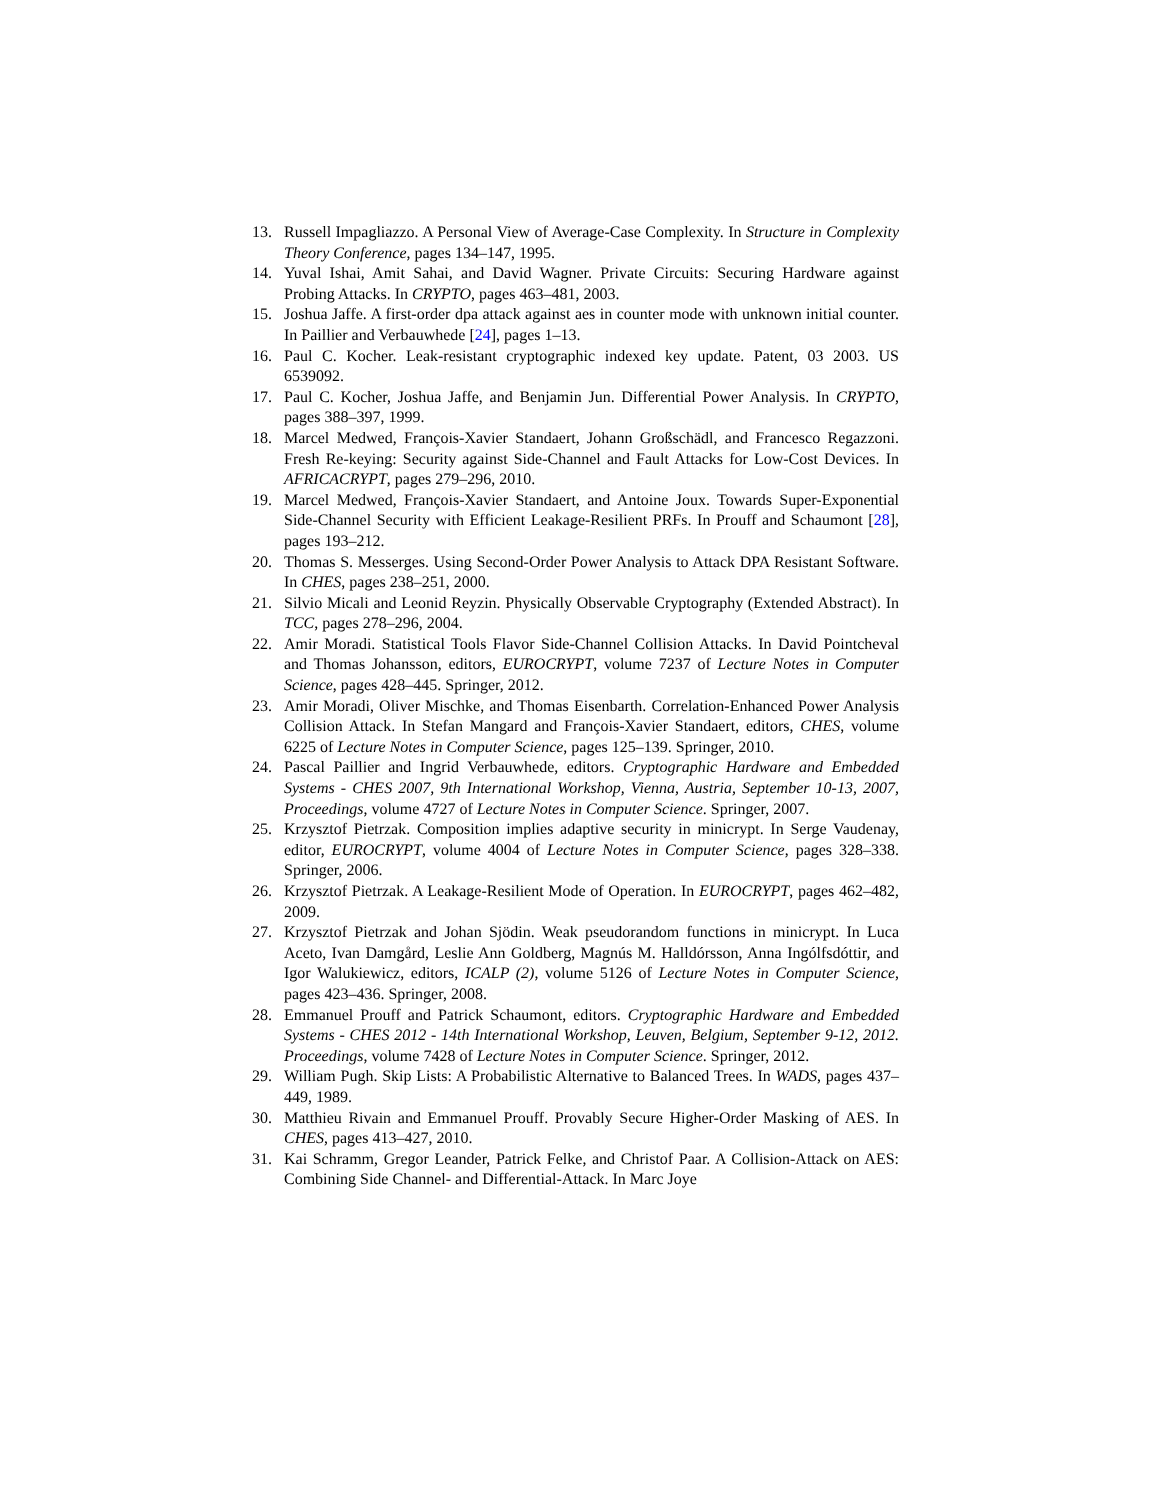13. Russell Impagliazzo. A Personal View of Average-Case Complexity. In Structure in Complexity Theory Conference, pages 134–147, 1995.
14. Yuval Ishai, Amit Sahai, and David Wagner. Private Circuits: Securing Hardware against Probing Attacks. In CRYPTO, pages 463–481, 2003.
15. Joshua Jaffe. A first-order dpa attack against aes in counter mode with unknown initial counter. In Paillier and Verbauwhede [24], pages 1–13.
16. Paul C. Kocher. Leak-resistant cryptographic indexed key update. Patent, 03 2003. US 6539092.
17. Paul C. Kocher, Joshua Jaffe, and Benjamin Jun. Differential Power Analysis. In CRYPTO, pages 388–397, 1999.
18. Marcel Medwed, François-Xavier Standaert, Johann Großschädl, and Francesco Regazzoni. Fresh Re-keying: Security against Side-Channel and Fault Attacks for Low-Cost Devices. In AFRICACRYPT, pages 279–296, 2010.
19. Marcel Medwed, François-Xavier Standaert, and Antoine Joux. Towards Super-Exponential Side-Channel Security with Efficient Leakage-Resilient PRFs. In Prouff and Schaumont [28], pages 193–212.
20. Thomas S. Messerges. Using Second-Order Power Analysis to Attack DPA Resistant Software. In CHES, pages 238–251, 2000.
21. Silvio Micali and Leonid Reyzin. Physically Observable Cryptography (Extended Abstract). In TCC, pages 278–296, 2004.
22. Amir Moradi. Statistical Tools Flavor Side-Channel Collision Attacks. In David Pointcheval and Thomas Johansson, editors, EUROCRYPT, volume 7237 of Lecture Notes in Computer Science, pages 428–445. Springer, 2012.
23. Amir Moradi, Oliver Mischke, and Thomas Eisenbarth. Correlation-Enhanced Power Analysis Collision Attack. In Stefan Mangard and François-Xavier Standaert, editors, CHES, volume 6225 of Lecture Notes in Computer Science, pages 125–139. Springer, 2010.
24. Pascal Paillier and Ingrid Verbauwhede, editors. Cryptographic Hardware and Embedded Systems - CHES 2007, 9th International Workshop, Vienna, Austria, September 10-13, 2007, Proceedings, volume 4727 of Lecture Notes in Computer Science. Springer, 2007.
25. Krzysztof Pietrzak. Composition implies adaptive security in minicrypt. In Serge Vaudenay, editor, EUROCRYPT, volume 4004 of Lecture Notes in Computer Science, pages 328–338. Springer, 2006.
26. Krzysztof Pietrzak. A Leakage-Resilient Mode of Operation. In EUROCRYPT, pages 462–482, 2009.
27. Krzysztof Pietrzak and Johan Sjödin. Weak pseudorandom functions in minicrypt. In Luca Aceto, Ivan Damgård, Leslie Ann Goldberg, Magnús M. Halldórsson, Anna Ingólfsdóttir, and Igor Walukiewicz, editors, ICALP (2), volume 5126 of Lecture Notes in Computer Science, pages 423–436. Springer, 2008.
28. Emmanuel Prouff and Patrick Schaumont, editors. Cryptographic Hardware and Embedded Systems - CHES 2012 - 14th International Workshop, Leuven, Belgium, September 9-12, 2012. Proceedings, volume 7428 of Lecture Notes in Computer Science. Springer, 2012.
29. William Pugh. Skip Lists: A Probabilistic Alternative to Balanced Trees. In WADS, pages 437–449, 1989.
30. Matthieu Rivain and Emmanuel Prouff. Provably Secure Higher-Order Masking of AES. In CHES, pages 413–427, 2010.
31. Kai Schramm, Gregor Leander, Patrick Felke, and Christof Paar. A Collision-Attack on AES: Combining Side Channel- and Differential-Attack. In Marc Joye